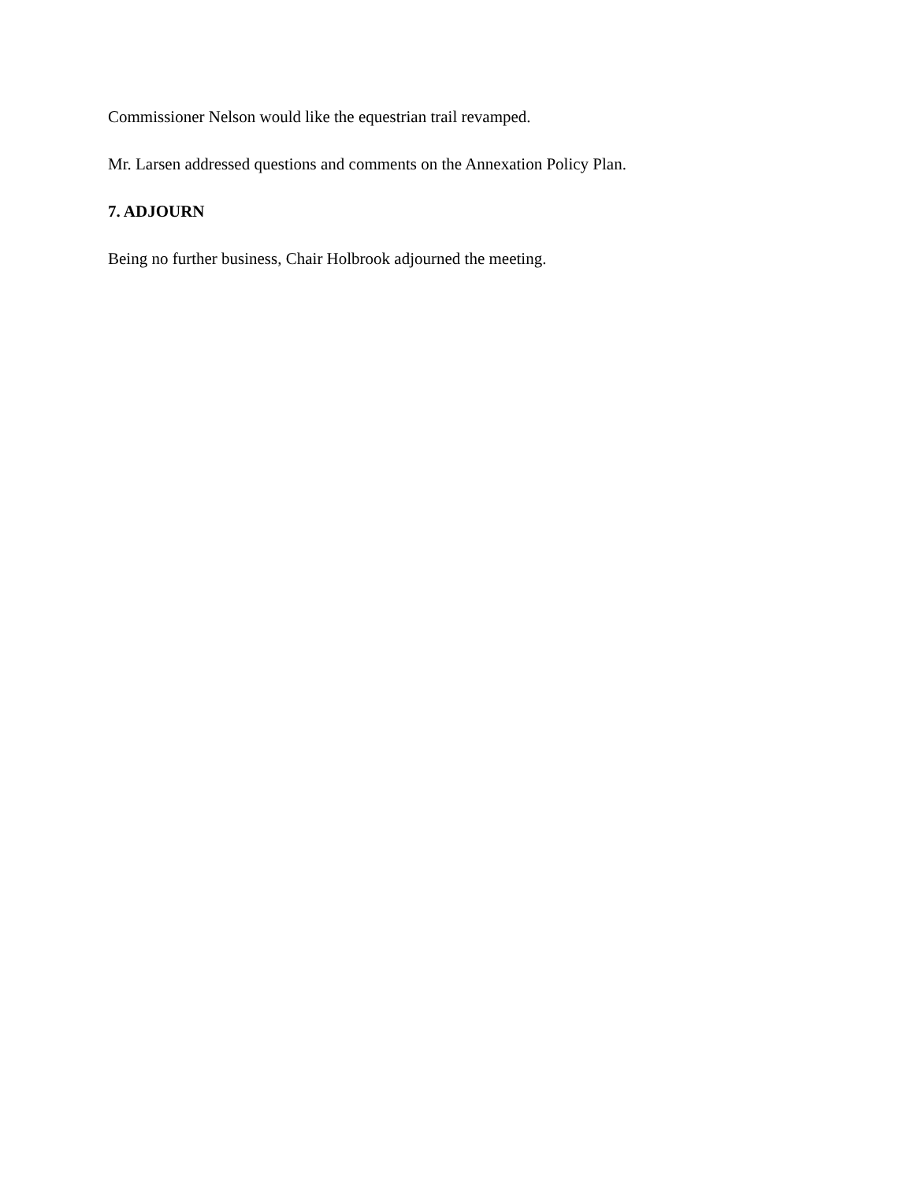Commissioner Nelson would like the equestrian trail revamped.
Mr. Larsen addressed questions and comments on the Annexation Policy Plan.
7. ADJOURN
Being no further business, Chair Holbrook adjourned the meeting.